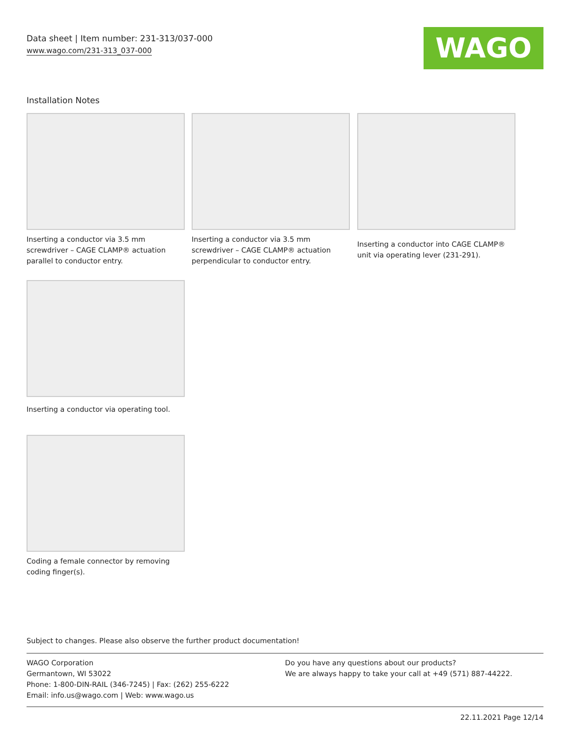Data sheet | Item number: 231-313/037-000
www.wago.com/231-313_037-000
WAGO
Installation Notes
Inserting a conductor via 3.5 mm screwdriver – CAGE CLAMP® actuation parallel to conductor entry.
Inserting a conductor via 3.5 mm screwdriver – CAGE CLAMP® actuation perpendicular to conductor entry.
Inserting a conductor into CAGE CLAMP® unit via operating lever (231-291).
Inserting a conductor via operating tool.
Coding a female connector by removing coding finger(s).
Subject to changes. Please also observe the further product documentation!
WAGO Corporation
Germantown, WI 53022
Phone: 1-800-DIN-RAIL (346-7245) | Fax: (262) 255-6222
Email: info.us@wago.com | Web: www.wago.us
Do you have any questions about our products?
We are always happy to take your call at +49 (571) 887-44222.
22.11.2021 Page 12/14